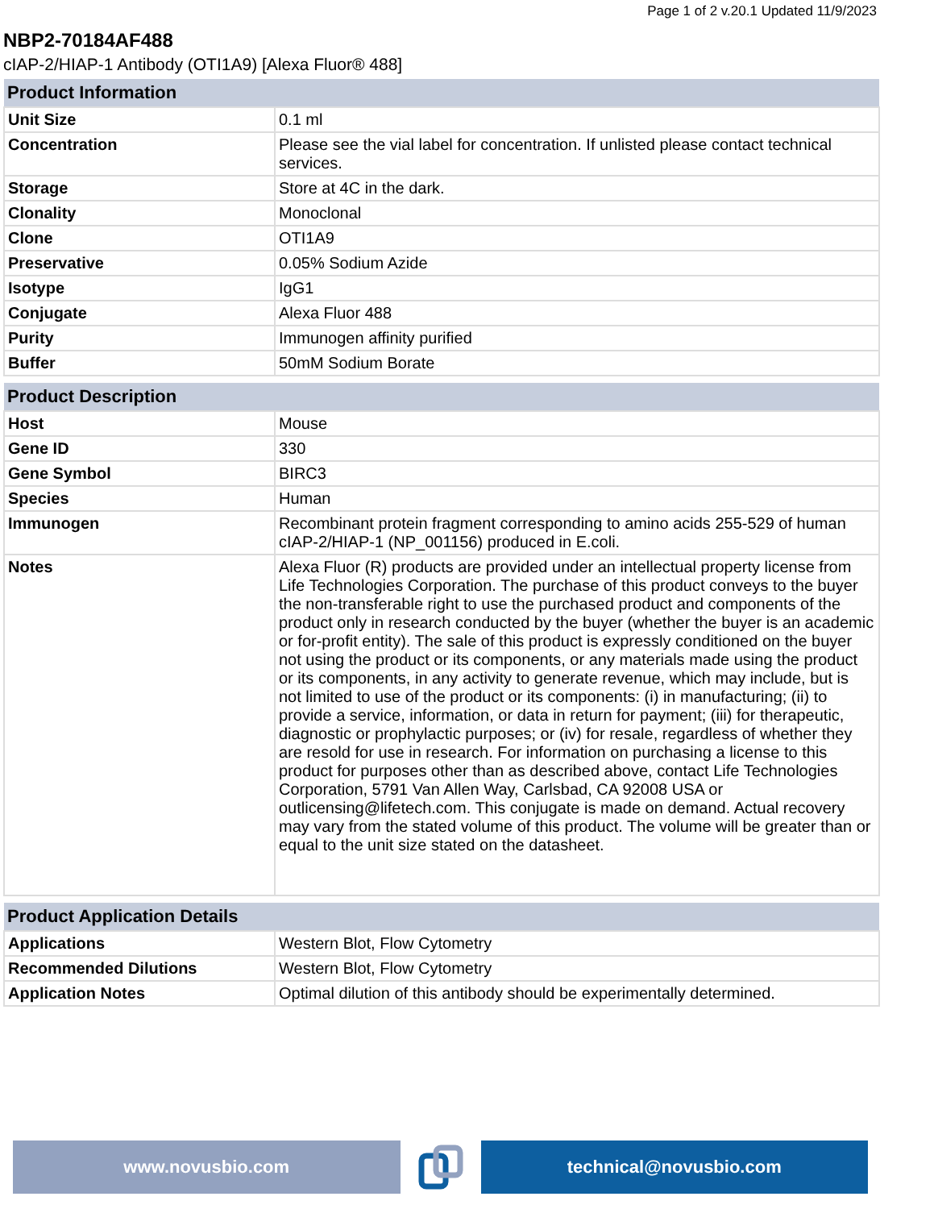Page 1 of 2 v.20.1 Updated 11/9/2023
NBP2-70184AF488
cIAP-2/HIAP-1 Antibody (OTI1A9) [Alexa Fluor® 488]
| Product Information | |
| --- | --- |
| Unit Size | 0.1 ml |
| Concentration | Please see the vial label for concentration. If unlisted please contact technical services. |
| Storage | Store at 4C in the dark. |
| Clonality | Monoclonal |
| Clone | OTI1A9 |
| Preservative | 0.05% Sodium Azide |
| Isotype | IgG1 |
| Conjugate | Alexa Fluor 488 |
| Purity | Immunogen affinity purified |
| Buffer | 50mM Sodium Borate |
| Product Description | |
| --- | --- |
| Host | Mouse |
| Gene ID | 330 |
| Gene Symbol | BIRC3 |
| Species | Human |
| Immunogen | Recombinant protein fragment corresponding to amino acids 255-529 of human cIAP-2/HIAP-1 (NP_001156) produced in E.coli. |
| Notes | Alexa Fluor (R) products are provided under an intellectual property license from Life Technologies Corporation. The purchase of this product conveys to the buyer the non-transferable right to use the purchased product and components of the product only in research conducted by the buyer (whether the buyer is an academic or for-profit entity). The sale of this product is expressly conditioned on the buyer not using the product or its components, or any materials made using the product or its components, in any activity to generate revenue, which may include, but is not limited to use of the product or its components: (i) in manufacturing; (ii) to provide a service, information, or data in return for payment; (iii) for therapeutic, diagnostic or prophylactic purposes; or (iv) for resale, regardless of whether they are resold for use in research. For information on purchasing a license to this product for purposes other than as described above, contact Life Technologies Corporation, 5791 Van Allen Way, Carlsbad, CA 92008 USA or outlicensing@lifetech.com. This conjugate is made on demand. Actual recovery may vary from the stated volume of this product. The volume will be greater than or equal to the unit size stated on the datasheet. |
| Product Application Details | |
| --- | --- |
| Applications | Western Blot, Flow Cytometry |
| Recommended Dilutions | Western Blot, Flow Cytometry |
| Application Notes | Optimal dilution of this antibody should be experimentally determined. |
www.novusbio.com technical@novusbio.com